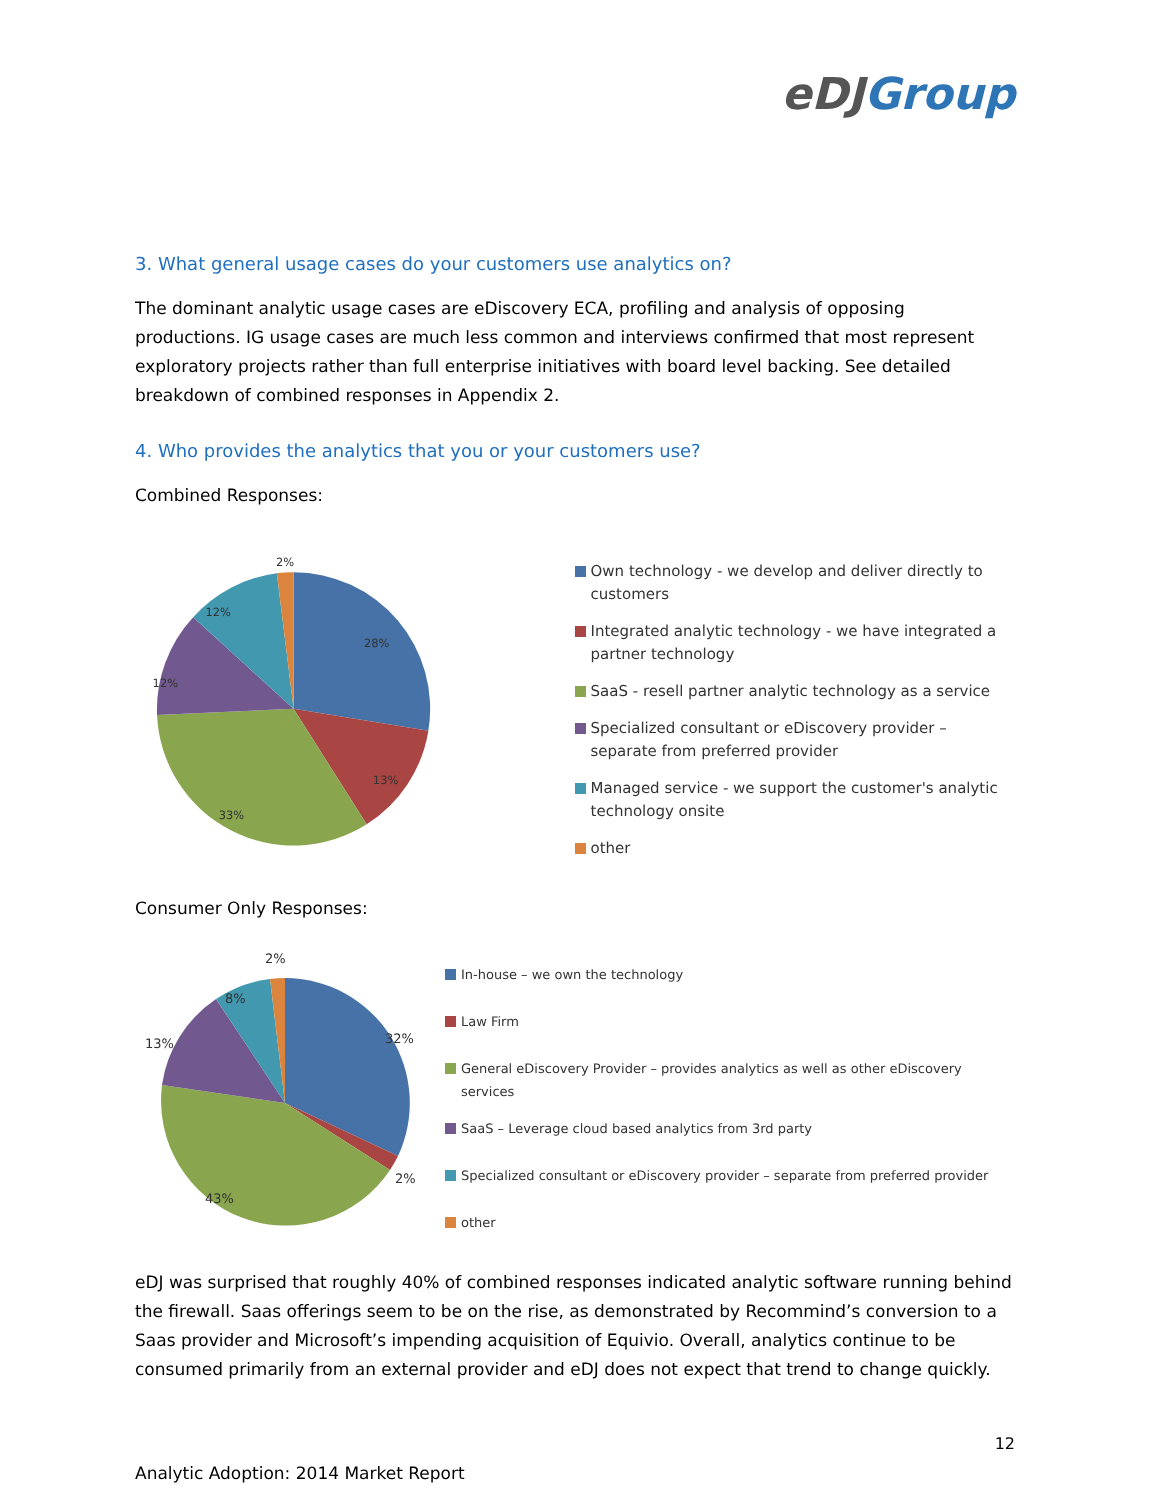eDJGroup
3. What general usage cases do your customers use analytics on?
The dominant analytic usage cases are eDiscovery ECA, profiling and analysis of opposing productions. IG usage cases are much less common and interviews confirmed that most represent exploratory projects rather than full enterprise initiatives with board level backing. See detailed breakdown of combined responses in Appendix 2.
4. Who provides the analytics that you or your customers use?
Combined Responses:
2%
28%
13%
33%
12%
12%
Own technology - we develop and deliver directly to customers
Integrated analytic technology - we have integrated a partner technology
SaaS - resell partner analytic technology as a service
Specialized consultant or eDiscovery provider – separate from preferred provider
Managed service - we support the customer's analytic technology onsite
other
Consumer Only Responses:
2%
32%
2%
43%
13%
8%
In-house – we own the technology
Law Firm
General eDiscovery Provider – provides analytics as well as other eDiscovery services
SaaS – Leverage cloud based analytics from 3rd party
Specialized consultant or eDiscovery provider – separate from preferred provider
other
eDJ was surprised that roughly 40% of combined responses indicated analytic software running behind the firewall. Saas offerings seem to be on the rise, as demonstrated by Recommind’s conversion to a Saas provider and Microsoft’s impending acquisition of Equivio. Overall, analytics continue to be consumed primarily from an external provider and eDJ does not expect that trend to change quickly.
12
Analytic Adoption: 2014 Market Report